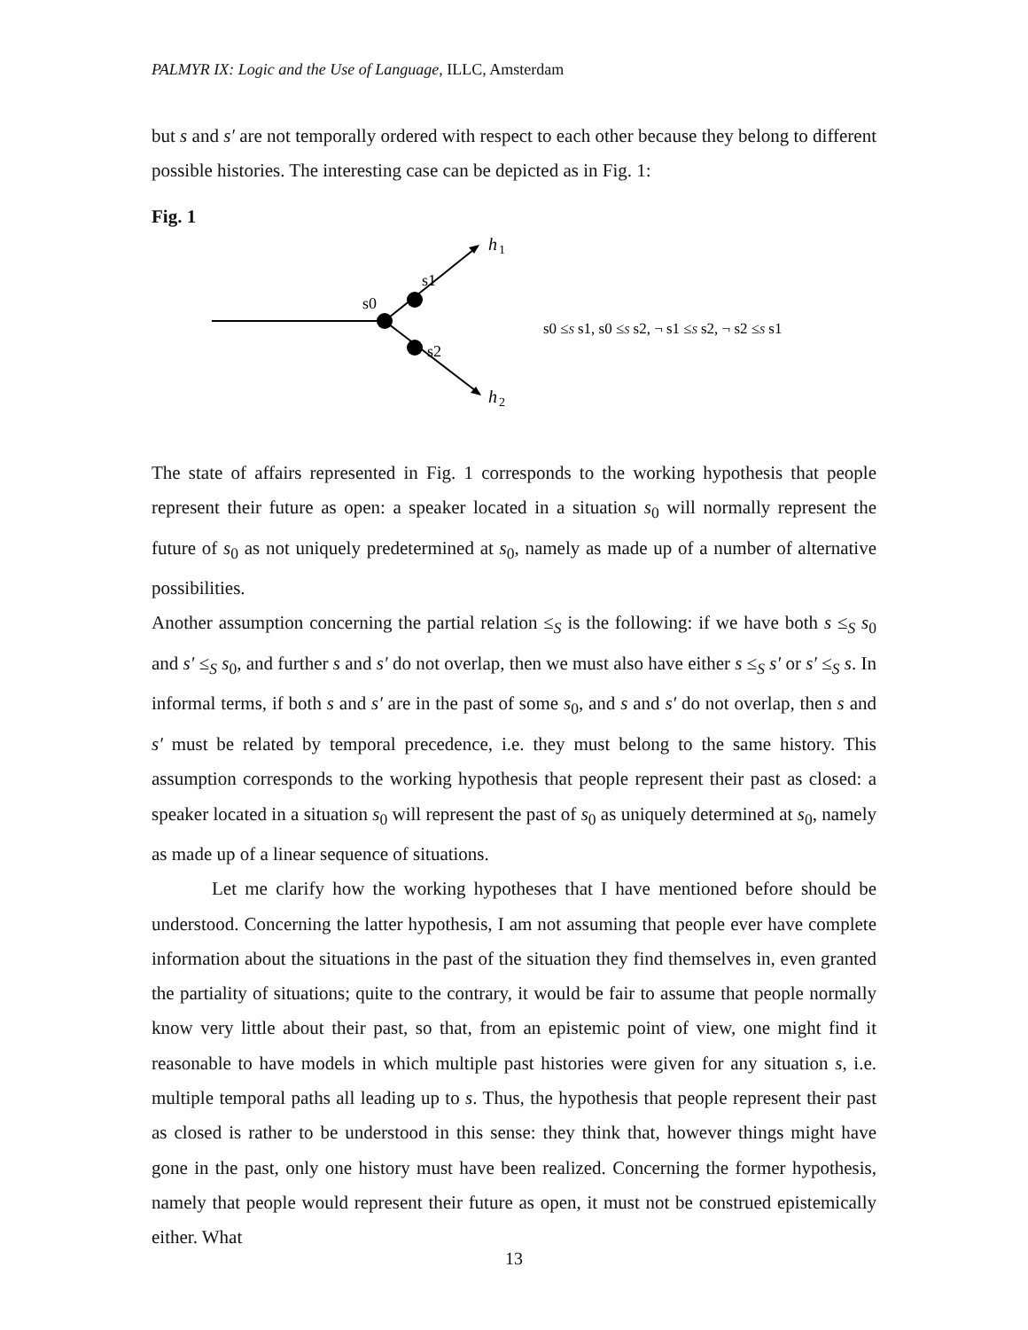PALMYR IX: Logic and the Use of Language, ILLC, Amsterdam
but s and s′ are not temporally ordered with respect to each other because they belong to different possible histories. The interesting case can be depicted as in Fig. 1:
Fig. 1
h
1
h
2
s0
s1
s2
s0 ≤S s1, s0 ≤S s2, ¬ s1 ≤S s2, ¬ s2 ≤S s1
The state of affairs represented in Fig. 1 corresponds to the working hypothesis that people represent their future as open: a speaker located in a situation s<sub>0</sub> will normally represent the future of s<sub>0</sub> as not uniquely predetermined at s<sub>0</sub>, namely as made up of a number of alternative possibilities.
Another assumption concerning the partial relation ≤<sub>S</sub> is the following: if we have both s ≤<sub>S</sub> s<sub>0</sub> and s′ ≤<sub>S</sub> s<sub>0</sub>, and further s and s′ do not overlap, then we must also have either s ≤<sub>S</sub> s′ or s′ ≤<sub>S</sub> s. In informal terms, if both s and s′ are in the past of some s<sub>0</sub>, and s and s′ do not overlap, then s and s′ must be related by temporal precedence, i.e. they must belong to the same history. This assumption corresponds to the working hypothesis that people represent their past as closed: a speaker located in a situation s<sub>0</sub> will represent the past of s<sub>0</sub> as uniquely determined at s<sub>0</sub>, namely as made up of a linear sequence of situations.
Let me clarify how the working hypotheses that I have mentioned before should be understood. Concerning the latter hypothesis, I am not assuming that people ever have complete information about the situations in the past of the situation they find themselves in, even granted the partiality of situations; quite to the contrary, it would be fair to assume that people normally know very little about their past, so that, from an epistemic point of view, one might find it reasonable to have models in which multiple past histories were given for any situation s, i.e. multiple temporal paths all leading up to s. Thus, the hypothesis that people represent their past as closed is rather to be understood in this sense: they think that, however things might have gone in the past, only one history must have been realized. Concerning the former hypothesis, namely that people would represent their future as open, it must not be construed epistemically either. What
13